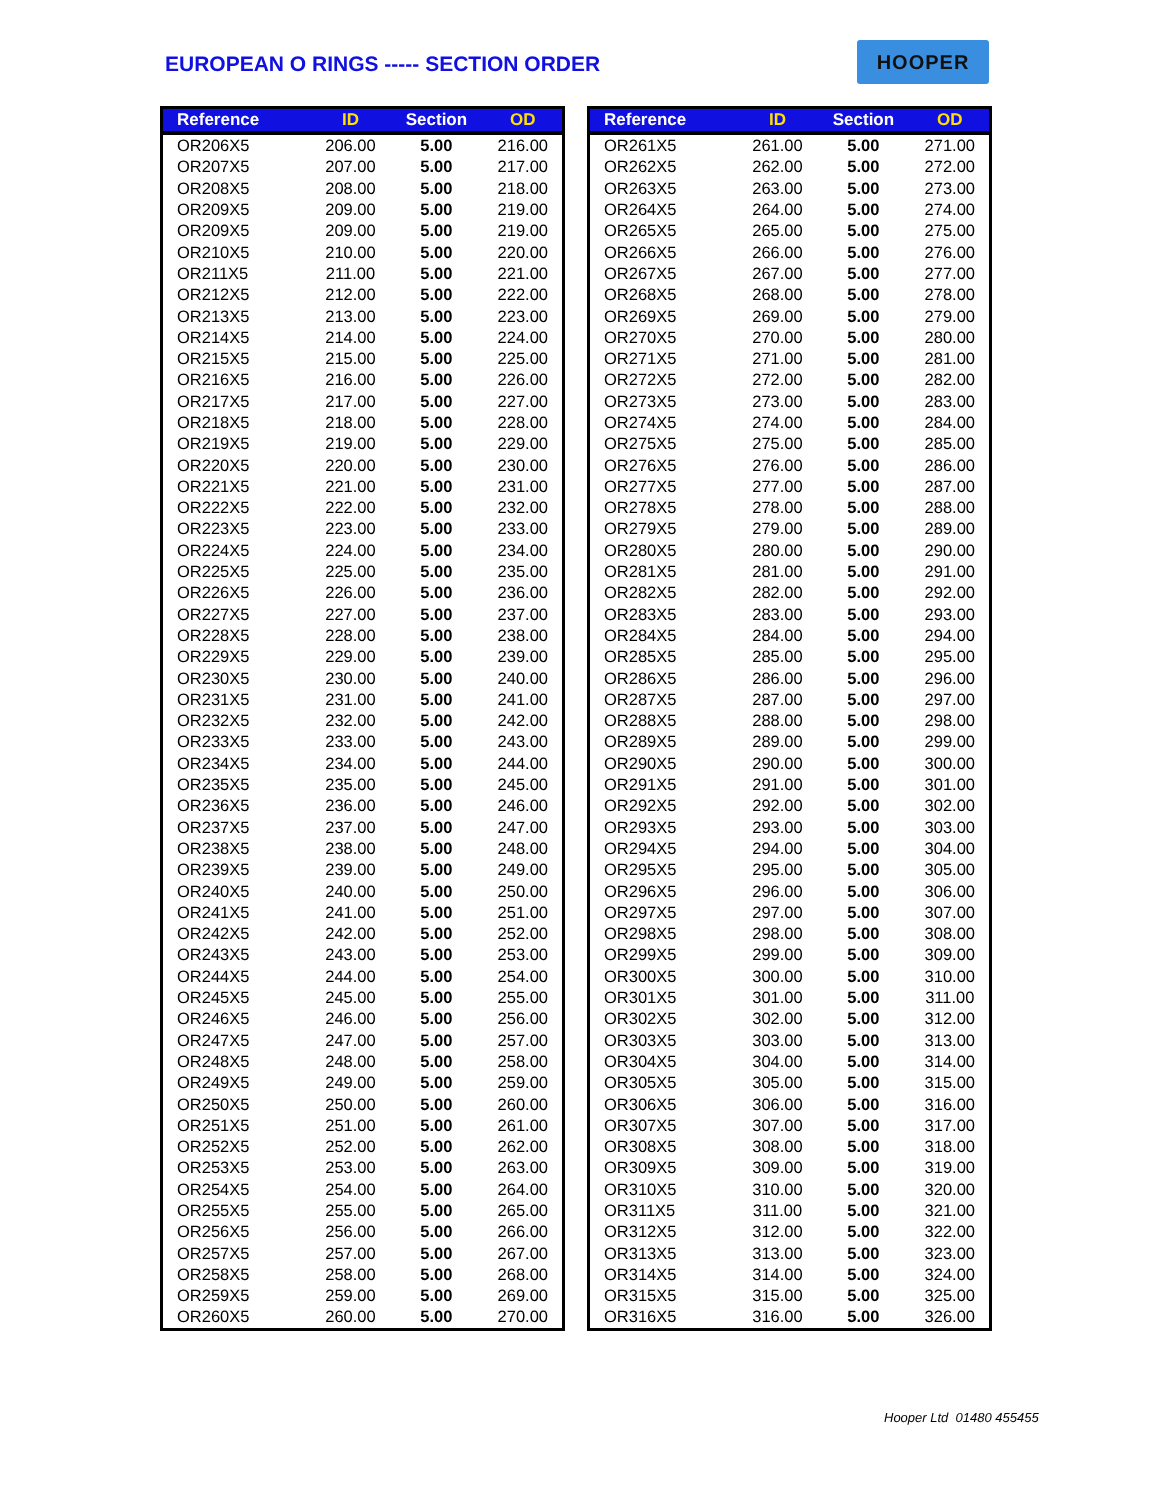EUROPEAN O RINGS ----- SECTION ORDER
HOOPER
| Reference | ID | Section | OD |
| --- | --- | --- | --- |
| OR206X5 | 206.00 | 5.00 | 216.00 |
| OR207X5 | 207.00 | 5.00 | 217.00 |
| OR208X5 | 208.00 | 5.00 | 218.00 |
| OR209X5 | 209.00 | 5.00 | 219.00 |
| OR209X5 | 209.00 | 5.00 | 219.00 |
| OR210X5 | 210.00 | 5.00 | 220.00 |
| OR211X5 | 211.00 | 5.00 | 221.00 |
| OR212X5 | 212.00 | 5.00 | 222.00 |
| OR213X5 | 213.00 | 5.00 | 223.00 |
| OR214X5 | 214.00 | 5.00 | 224.00 |
| OR215X5 | 215.00 | 5.00 | 225.00 |
| OR216X5 | 216.00 | 5.00 | 226.00 |
| OR217X5 | 217.00 | 5.00 | 227.00 |
| OR218X5 | 218.00 | 5.00 | 228.00 |
| OR219X5 | 219.00 | 5.00 | 229.00 |
| OR220X5 | 220.00 | 5.00 | 230.00 |
| OR221X5 | 221.00 | 5.00 | 231.00 |
| OR222X5 | 222.00 | 5.00 | 232.00 |
| OR223X5 | 223.00 | 5.00 | 233.00 |
| OR224X5 | 224.00 | 5.00 | 234.00 |
| OR225X5 | 225.00 | 5.00 | 235.00 |
| OR226X5 | 226.00 | 5.00 | 236.00 |
| OR227X5 | 227.00 | 5.00 | 237.00 |
| OR228X5 | 228.00 | 5.00 | 238.00 |
| OR229X5 | 229.00 | 5.00 | 239.00 |
| OR230X5 | 230.00 | 5.00 | 240.00 |
| OR231X5 | 231.00 | 5.00 | 241.00 |
| OR232X5 | 232.00 | 5.00 | 242.00 |
| OR233X5 | 233.00 | 5.00 | 243.00 |
| OR234X5 | 234.00 | 5.00 | 244.00 |
| OR235X5 | 235.00 | 5.00 | 245.00 |
| OR236X5 | 236.00 | 5.00 | 246.00 |
| OR237X5 | 237.00 | 5.00 | 247.00 |
| OR238X5 | 238.00 | 5.00 | 248.00 |
| OR239X5 | 239.00 | 5.00 | 249.00 |
| OR240X5 | 240.00 | 5.00 | 250.00 |
| OR241X5 | 241.00 | 5.00 | 251.00 |
| OR242X5 | 242.00 | 5.00 | 252.00 |
| OR243X5 | 243.00 | 5.00 | 253.00 |
| OR244X5 | 244.00 | 5.00 | 254.00 |
| OR245X5 | 245.00 | 5.00 | 255.00 |
| OR246X5 | 246.00 | 5.00 | 256.00 |
| OR247X5 | 247.00 | 5.00 | 257.00 |
| OR248X5 | 248.00 | 5.00 | 258.00 |
| OR249X5 | 249.00 | 5.00 | 259.00 |
| OR250X5 | 250.00 | 5.00 | 260.00 |
| OR251X5 | 251.00 | 5.00 | 261.00 |
| OR252X5 | 252.00 | 5.00 | 262.00 |
| OR253X5 | 253.00 | 5.00 | 263.00 |
| OR254X5 | 254.00 | 5.00 | 264.00 |
| OR255X5 | 255.00 | 5.00 | 265.00 |
| OR256X5 | 256.00 | 5.00 | 266.00 |
| OR257X5 | 257.00 | 5.00 | 267.00 |
| OR258X5 | 258.00 | 5.00 | 268.00 |
| OR259X5 | 259.00 | 5.00 | 269.00 |
| OR260X5 | 260.00 | 5.00 | 270.00 |
| Reference | ID | Section | OD |
| --- | --- | --- | --- |
| OR261X5 | 261.00 | 5.00 | 271.00 |
| OR262X5 | 262.00 | 5.00 | 272.00 |
| OR263X5 | 263.00 | 5.00 | 273.00 |
| OR264X5 | 264.00 | 5.00 | 274.00 |
| OR265X5 | 265.00 | 5.00 | 275.00 |
| OR266X5 | 266.00 | 5.00 | 276.00 |
| OR267X5 | 267.00 | 5.00 | 277.00 |
| OR268X5 | 268.00 | 5.00 | 278.00 |
| OR269X5 | 269.00 | 5.00 | 279.00 |
| OR270X5 | 270.00 | 5.00 | 280.00 |
| OR271X5 | 271.00 | 5.00 | 281.00 |
| OR272X5 | 272.00 | 5.00 | 282.00 |
| OR273X5 | 273.00 | 5.00 | 283.00 |
| OR274X5 | 274.00 | 5.00 | 284.00 |
| OR275X5 | 275.00 | 5.00 | 285.00 |
| OR276X5 | 276.00 | 5.00 | 286.00 |
| OR277X5 | 277.00 | 5.00 | 287.00 |
| OR278X5 | 278.00 | 5.00 | 288.00 |
| OR279X5 | 279.00 | 5.00 | 289.00 |
| OR280X5 | 280.00 | 5.00 | 290.00 |
| OR281X5 | 281.00 | 5.00 | 291.00 |
| OR282X5 | 282.00 | 5.00 | 292.00 |
| OR283X5 | 283.00 | 5.00 | 293.00 |
| OR284X5 | 284.00 | 5.00 | 294.00 |
| OR285X5 | 285.00 | 5.00 | 295.00 |
| OR286X5 | 286.00 | 5.00 | 296.00 |
| OR287X5 | 287.00 | 5.00 | 297.00 |
| OR288X5 | 288.00 | 5.00 | 298.00 |
| OR289X5 | 289.00 | 5.00 | 299.00 |
| OR290X5 | 290.00 | 5.00 | 300.00 |
| OR291X5 | 291.00 | 5.00 | 301.00 |
| OR292X5 | 292.00 | 5.00 | 302.00 |
| OR293X5 | 293.00 | 5.00 | 303.00 |
| OR294X5 | 294.00 | 5.00 | 304.00 |
| OR295X5 | 295.00 | 5.00 | 305.00 |
| OR296X5 | 296.00 | 5.00 | 306.00 |
| OR297X5 | 297.00 | 5.00 | 307.00 |
| OR298X5 | 298.00 | 5.00 | 308.00 |
| OR299X5 | 299.00 | 5.00 | 309.00 |
| OR300X5 | 300.00 | 5.00 | 310.00 |
| OR301X5 | 301.00 | 5.00 | 311.00 |
| OR302X5 | 302.00 | 5.00 | 312.00 |
| OR303X5 | 303.00 | 5.00 | 313.00 |
| OR304X5 | 304.00 | 5.00 | 314.00 |
| OR305X5 | 305.00 | 5.00 | 315.00 |
| OR306X5 | 306.00 | 5.00 | 316.00 |
| OR307X5 | 307.00 | 5.00 | 317.00 |
| OR308X5 | 308.00 | 5.00 | 318.00 |
| OR309X5 | 309.00 | 5.00 | 319.00 |
| OR310X5 | 310.00 | 5.00 | 320.00 |
| OR311X5 | 311.00 | 5.00 | 321.00 |
| OR312X5 | 312.00 | 5.00 | 322.00 |
| OR313X5 | 313.00 | 5.00 | 323.00 |
| OR314X5 | 314.00 | 5.00 | 324.00 |
| OR315X5 | 315.00 | 5.00 | 325.00 |
| OR316X5 | 316.00 | 5.00 | 326.00 |
Hooper Ltd 01480 455455